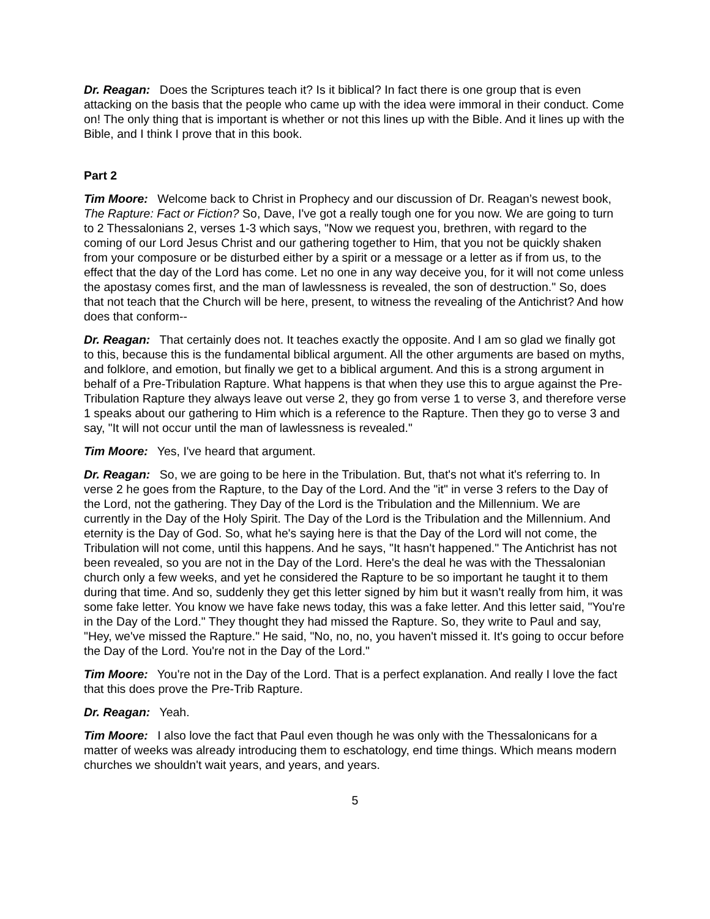Dr. Reagan: Does the Scriptures teach it? Is it biblical? In fact there is one group that is even attacking on the basis that the people who came up with the idea were immoral in their conduct. Come on! The only thing that is important is whether or not this lines up with the Bible. And it lines up with the Bible, and I think I prove that in this book.
Part 2
Tim Moore: Welcome back to Christ in Prophecy and our discussion of Dr. Reagan’s newest book, The Rapture: Fact or Fiction? So, Dave, I've got a really tough one for you now. We are going to turn to 2 Thessalonians 2, verses 1-3 which says, "Now we request you, brethren, with regard to the coming of our Lord Jesus Christ and our gathering together to Him, that you not be quickly shaken from your composure or be disturbed either by a spirit or a message or a letter as if from us, to the effect that the day of the Lord has come. Let no one in any way deceive you, for it will not come unless the apostasy comes first, and the man of lawlessness is revealed, the son of destruction." So, does that not teach that the Church will be here, present, to witness the revealing of the Antichrist? And how does that conform--
Dr. Reagan: That certainly does not. It teaches exactly the opposite. And I am so glad we finally got to this, because this is the fundamental biblical argument. All the other arguments are based on myths, and folklore, and emotion, but finally we get to a biblical argument. And this is a strong argument in behalf of a Pre-Tribulation Rapture. What happens is that when they use this to argue against the Pre-Tribulation Rapture they always leave out verse 2, they go from verse 1 to verse 3, and therefore verse 1 speaks about our gathering to Him which is a reference to the Rapture. Then they go to verse 3 and say, "It will not occur until the man of lawlessness is revealed."
Tim Moore: Yes, I've heard that argument.
Dr. Reagan: So, we are going to be here in the Tribulation. But, that's not what it's referring to. In verse 2 he goes from the Rapture, to the Day of the Lord. And the "it" in verse 3 refers to the Day of the Lord, not the gathering. They Day of the Lord is the Tribulation and the Millennium. We are currently in the Day of the Holy Spirit. The Day of the Lord is the Tribulation and the Millennium. And eternity is the Day of God. So, what he's saying here is that the Day of the Lord will not come, the Tribulation will not come, until this happens. And he says, "It hasn't happened." The Antichrist has not been revealed, so you are not in the Day of the Lord. Here's the deal he was with the Thessalonian church only a few weeks, and yet he considered the Rapture to be so important he taught it to them during that time. And so, suddenly they get this letter signed by him but it wasn't really from him, it was some fake letter. You know we have fake news today, this was a fake letter. And this letter said, "You're in the Day of the Lord." They thought they had missed the Rapture. So, they write to Paul and say, "Hey, we've missed the Rapture." He said, "No, no, no, you haven't missed it. It's going to occur before the Day of the Lord. You're not in the Day of the Lord."
Tim Moore: You're not in the Day of the Lord. That is a perfect explanation. And really I love the fact that this does prove the Pre-Trib Rapture.
Dr. Reagan: Yeah.
Tim Moore: I also love the fact that Paul even though he was only with the Thessalonicans for a matter of weeks was already introducing them to eschatology, end time things. Which means modern churches we shouldn't wait years, and years, and years.
5